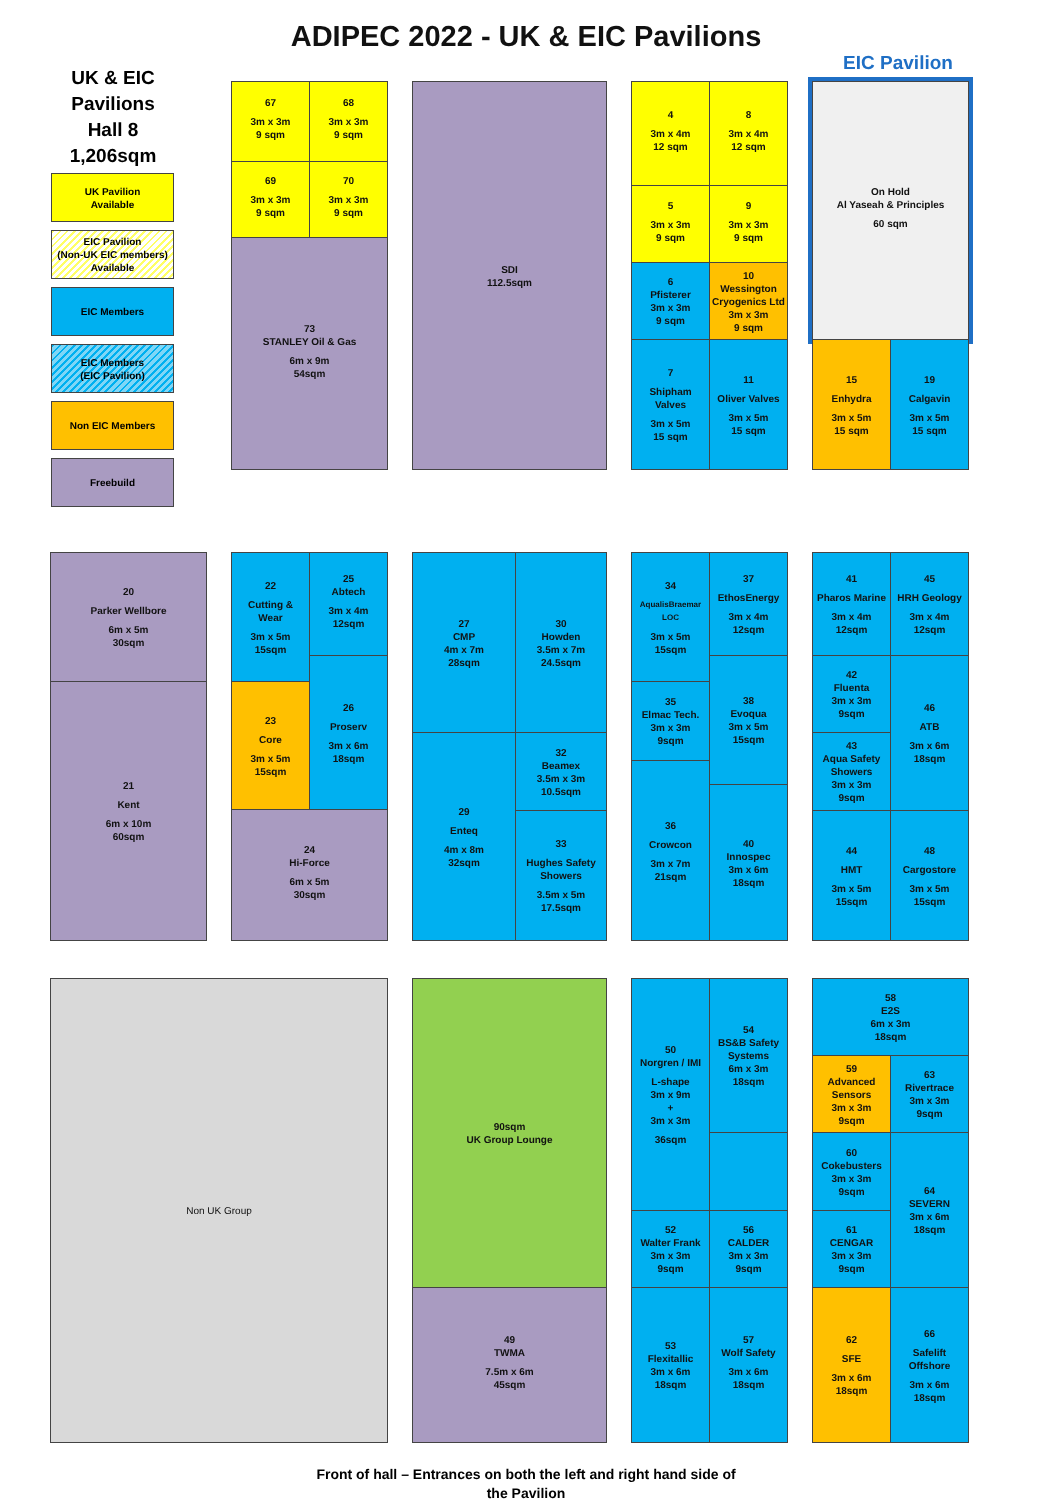ADIPEC 2022 - UK & EIC Pavilions
UK & EIC Pavilions
Hall 8
1,206sqm
UK Pavilion
Available
EIC Pavilion
(Non-UK EIC members)
Available
EIC Members
EIC Members
(EIC Pavilion)
Non EIC Members
Freebuild
67
3m x 3m
9 sqm
68
3m x 3m
9 sqm
69
3m x 3m
9 sqm
70
3m x 3m
9 sqm
73
STANLEY Oil & Gas
6m x 9m
54sqm
SDI
112.5sqm
4
3m x 4m
12 sqm
8
3m x 4m
12 sqm
5
3m x 3m
9 sqm
9
3m x 3m
9 sqm
6
Pfisterer
3m x 3m
9 sqm
10
Wessington Cryogenics Ltd
3m x 3m
9 sqm
7
Shipham
Valves
3m x 5m
15 sqm
11
Oliver Valves
3m x 5m
15 sqm
EIC Pavilion
On Hold
Al Yaseah & Principles
60 sqm
15
Enhydra
3m x 5m
15 sqm
19
Calgavin
3m x 5m
15 sqm
20
Parker Wellbore
6m x 5m
30sqm
21
Kent
6m x 10m
60sqm
22
Cutting &
Wear
3m x 5m
15sqm
25
Abtech
3m x 4m
12sqm
26
Proserv
3m x 6m
18sqm
23
Core
3m x 5m
15sqm
24
Hi-Force
6m x 5m
30sqm
27
CMP
4m x 7m
28sqm
30
Howden
3.5m x 7m
24.5sqm
29
Enteq
4m x 8m
32sqm
32
Beamex
3.5m x 3m
10.5sqm
33
Hughes Safety
Showers
3.5m x 5m
17.5sqm
34
AqualisBraemar
LOC
3m x 5m
15sqm
37
EthosEnergy
3m x 4m
12sqm
35
Elmac Tech.
3m x 3m
9sqm
38
Evoqua
3m x 5m
15sqm
36
Crowcon
3m x 7m
21sqm
40
Innospec
3m x 6m
18sqm
41
Pharos Marine
3m x 4m
12sqm
45
HRH Geology
3m x 4m
12sqm
42
Fluenta
3m x 3m
9sqm
46
ATB
3m x 6m
18sqm
43
Aqua Safety Showers
3m x 3m
9sqm
44
HMT
3m x 5m
15sqm
48
Cargostore
3m x 5m
15sqm
Non UK Group 90sqm
UK Group Lounge
49
TWMA
7.5m x 6m
45sqm
50
Norgren / IMI
L-shape
3m x 9m
+
3m x 3m
36sqm
54
BS&B Safety Systems
6m x 3m
18sqm
52
Walter Frank
3m x 3m
9sqm
56
CALDER
3m x 3m
9sqm
53
Flexitallic
3m x 6m
18sqm
57
Wolf Safety
3m x 6m
18sqm
58
E2S
6m x 3m
18sqm
59
Advanced Sensors
3m x 3m
9sqm
63
Rivertrace
3m x 3m
9sqm
60
Cokebusters
3m x 3m
9sqm
64
SEVERN
3m x 6m
18sqm
61
CENGAR
3m x 3m
9sqm
62
SFE
3m x 6m
18sqm
66
Safelift
Offshore
3m x 6m
18sqm
Front of hall – Entrances on both the left and right hand side of
the Pavilion